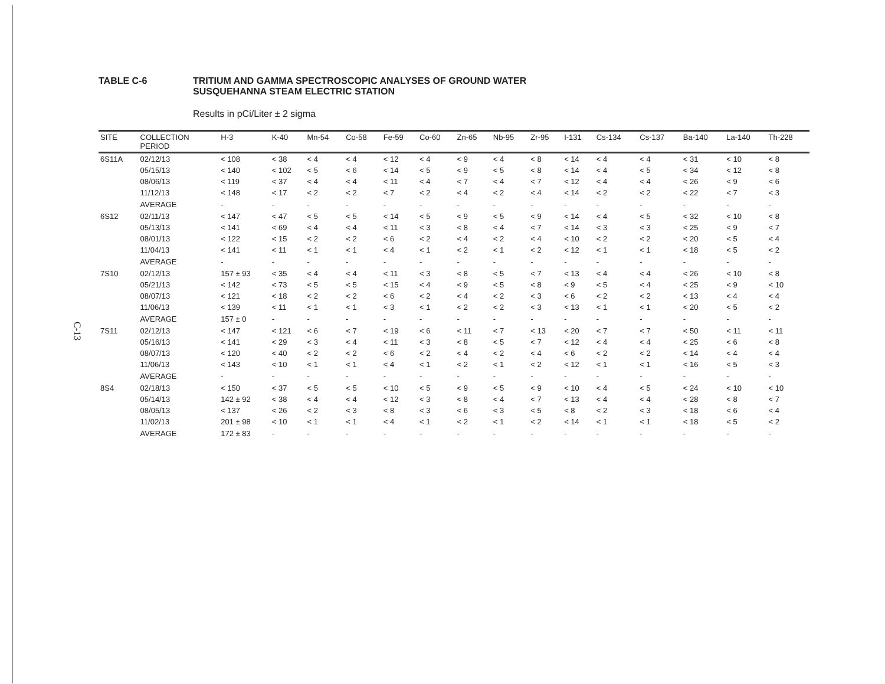C-13
TABLE C-6 TRITIUM AND GAMMA SPECTROSCOPIC ANALYSES OF GROUND WATER
SUSQUEHANNA STEAM ELECTRIC STATION
Results in pCi/Liter ± 2 sigma
| SITE | COLLECTION PERIOD | H-3 | K-40 | Mn-54 | Co-58 | Fe-59 | Co-60 | Zn-65 | Nb-95 | Zr-95 | I-131 | Cs-134 | Cs-137 | Ba-140 | La-140 | Th-228 |
| --- | --- | --- | --- | --- | --- | --- | --- | --- | --- | --- | --- | --- | --- | --- | --- | --- |
| 6S11A | 02/12/13 | < 108 | < 38 | < 4 | < 4 | < 12 | < 4 | < 9 | < 4 | < 8 | < 14 | < 4 | < 4 | < 31 | < 10 | < 8 |
| | 05/15/13 | < 140 | < 102 | < 5 | < 6 | < 14 | < 5 | < 9 | < 5 | < 8 | < 14 | < 4 | < 5 | < 34 | < 12 | < 8 |
| | 08/06/13 | < 119 | < 37 | < 4 | < 4 | < 11 | < 4 | < 7 | < 4 | < 7 | < 12 | < 4 | < 4 | < 26 | < 9 | < 6 |
| | 11/12/13 | < 148 | < 17 | < 2 | < 2 | < 7 | < 2 | < 4 | < 2 | < 4 | < 14 | < 2 | < 2 | < 22 | < 7 | < 3 |
| | AVERAGE | - | - | - | - | - | - | - | - | - | - | - | - | - | - | - |
| 6S12 | 02/11/13 | < 147 | < 47 | < 5 | < 5 | < 14 | < 5 | < 9 | < 5 | < 9 | < 14 | < 4 | < 5 | < 32 | < 10 | < 8 |
| | 05/13/13 | < 141 | < 69 | < 4 | < 4 | < 11 | < 3 | < 8 | < 4 | < 7 | < 14 | < 3 | < 3 | < 25 | < 9 | < 7 |
| | 08/01/13 | < 122 | < 15 | < 2 | < 2 | < 6 | < 2 | < 4 | < 2 | < 4 | < 10 | < 2 | < 2 | < 20 | < 5 | < 4 |
| | 11/04/13 | < 141 | < 11 | < 1 | < 1 | < 4 | < 1 | < 2 | < 1 | < 2 | < 12 | < 1 | < 1 | < 18 | < 5 | < 2 |
| | AVERAGE | - | - | - | - | - | - | - | - | - | - | - | - | - | - | - |
| 7S10 | 02/12/13 | 157 ± 93 | < 35 | < 4 | < 4 | < 11 | < 3 | < 8 | < 5 | < 7 | < 13 | < 4 | < 4 | < 26 | < 10 | < 8 |
| | 05/21/13 | < 142 | < 73 | < 5 | < 5 | < 15 | < 4 | < 9 | < 5 | < 8 | < 9 | < 5 | < 4 | < 25 | < 9 | < 10 |
| | 08/07/13 | < 121 | < 18 | < 2 | < 2 | < 6 | < 2 | < 4 | < 2 | < 3 | < 6 | < 2 | < 2 | < 13 | < 4 | < 4 |
| | 11/06/13 | < 139 | < 11 | < 1 | < 1 | < 3 | < 1 | < 2 | < 2 | < 3 | < 13 | < 1 | < 1 | < 20 | < 5 | < 2 |
| | AVERAGE | 157 ± 0 | - | - | - | - | - | - | - | - | - | - | - | - | - | - |
| 7S11 | 02/12/13 | < 147 | < 121 | < 6 | < 7 | < 19 | < 6 | < 11 | < 7 | < 13 | < 20 | < 7 | < 7 | < 50 | < 11 | < 11 |
| | 05/16/13 | < 141 | < 29 | < 3 | < 4 | < 11 | < 3 | < 8 | < 5 | < 7 | < 12 | < 4 | < 4 | < 25 | < 6 | < 8 |
| | 08/07/13 | < 120 | < 40 | < 2 | < 2 | < 6 | < 2 | < 4 | < 2 | < 4 | < 6 | < 2 | < 2 | < 14 | < 4 | < 4 |
| | 11/06/13 | < 143 | < 10 | < 1 | < 1 | < 4 | < 1 | < 2 | < 1 | < 2 | < 12 | < 1 | < 1 | < 16 | < 5 | < 3 |
| | AVERAGE | - | - | - | - | - | - | - | - | - | - | - | - | - | - | - |
| 8S4 | 02/18/13 | < 150 | < 37 | < 5 | < 5 | < 10 | < 5 | < 9 | < 5 | < 9 | < 10 | < 4 | < 5 | < 24 | < 10 | < 10 |
| | 05/14/13 | 142 ± 92 | < 38 | < 4 | < 4 | < 12 | < 3 | < 8 | < 4 | < 7 | < 13 | < 4 | < 4 | < 28 | < 8 | < 7 |
| | 08/05/13 | < 137 | < 26 | < 2 | < 3 | < 8 | < 3 | < 6 | < 3 | < 5 | < 8 | < 2 | < 3 | < 18 | < 6 | < 4 |
| | 11/02/13 | 201 ± 98 | < 10 | < 1 | < 1 | < 4 | < 1 | < 2 | < 1 | < 2 | < 14 | < 1 | < 1 | < 18 | < 5 | < 2 |
| | AVERAGE | 172 ± 83 | - | - | - | - | - | - | - | - | - | - | - | - | - | - |